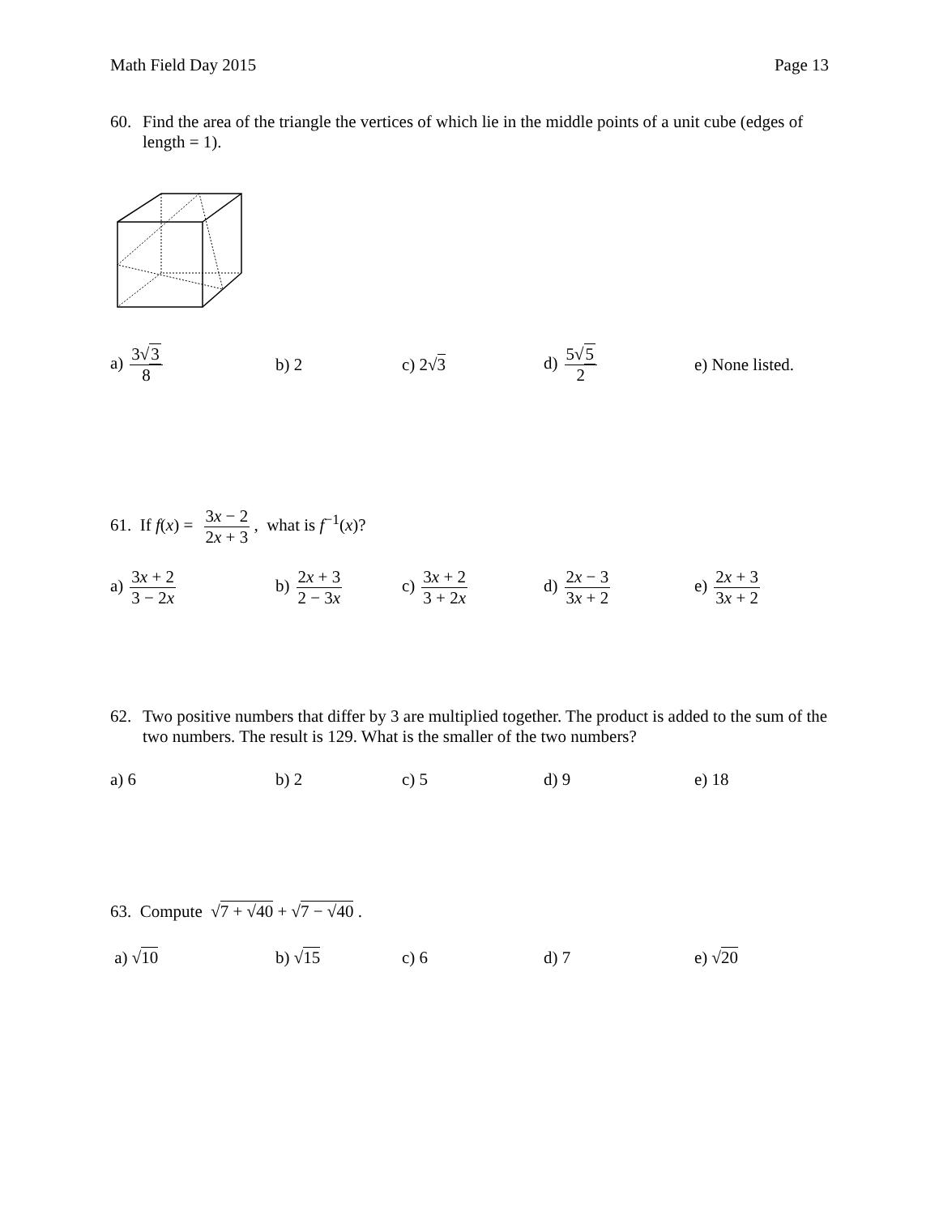Math Field Day 2015 Page 13
60. Find the area of the triangle the vertices of which lie in the middle points of a unit cube (edges of length = 1).
a) 3√3 8 b) 2 c) 2√3 d) 5√5 2 e) None listed.
61. If f(x) = 3x − 2 2x + 3 , what is f<sup>−1</sup>(x)?
a) 3x + 2 3 − 2x
b) 2x + 3 2 − 3x
c) 3x + 2 3 + 2x
d) 2x − 3 3x + 2
e) 2x + 3 3x + 2
62. Two positive numbers that differ by 3 are multiplied together. The product is added to the sum of the two numbers. The result is 129. What is the smaller of the two numbers?
a) 6 b) 2 c) 5 d) 9 e) 18
63. Compute √7 + √40 + √7 − √40 .
a) √10 b) √15 c) 6 d) 7 e) √20